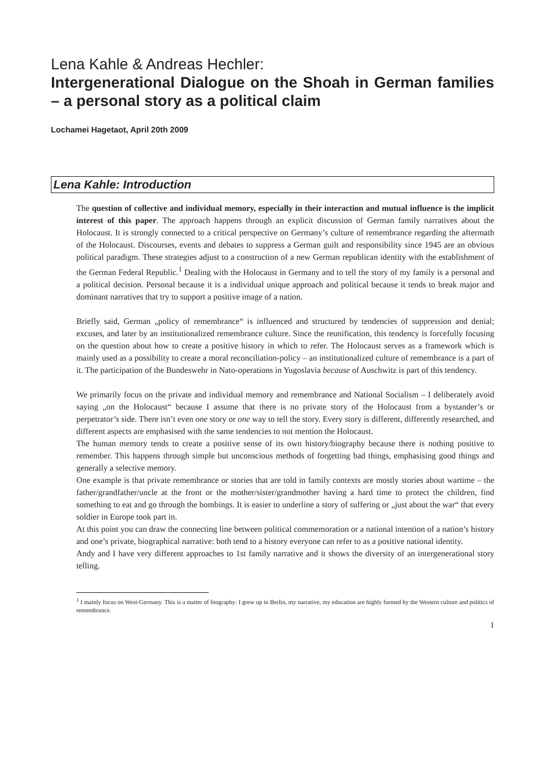Lena Kahle & Andreas Hechler:
Intergenerational Dialogue on the Shoah in German families – a personal story as a political claim
Lochamei Hagetaot, April 20th 2009
Lena Kahle: Introduction
The question of collective and individual memory, especially in their interaction and mutual influence is the implicit interest of this paper. The approach happens through an explicit discussion of German family narratives about the Holocaust. It is strongly connected to a critical perspective on Germany’s culture of remembrance regarding the aftermath of the Holocaust. Discourses, events and debates to suppress a German guilt and responsibility since 1945 are an obvious political paradigm. These strategies adjust to a construction of a new German republican identity with the establishment of the German Federal Republic.<sup>1</sup> Dealing with the Holocaust in Germany and to tell the story of my family is a personal and a political decision. Personal because it is a individual unique approach and political because it tends to break major and dominant narratives that try to support a positive image of a nation.
Briefly said, German „policy of remembrance“ is influenced and structured by tendencies of suppression and denial; excuses, and later by an institutionalized remembrance culture. Since the reunification, this tendency is forcefully focusing on the question about how to create a positive history in which to refer. The Holocaust serves as a framework which is mainly used as a possibility to create a moral reconciliation-policy – an institutionalized culture of remembrance is a part of it. The participation of the Bundeswehr in Nato-operations in Yugoslavia because of Auschwitz is part of this tendency.
We primarily focus on the private and individual memory and remembrance and National Socialism – I deliberately avoid saying „on the Holocaust“ because I assume that there is no private story of the Holocaust from a bystander’s or perpetrator’s side. There isn’t even one story or one way to tell the story. Every story is different, differently researched, and different aspects are emphasised with the same tendencies to not mention the Holocaust.
The human memory tends to create a positive sense of its own history/biography because there is nothing positive to remember. This happens through simple but unconscious methods of forgetting bad things, emphasising good things and generally a selective memory.
One example is that private remembrance or stories that are told in family contexts are mostly stories about wartime – the father/grandfather/uncle at the front or the mother/sister/grandmother having a hard time to protect the children, find something to eat and go through the bombings. It is easier to underline a story of suffering or „just about the war“ that every soldier in Europe took part in.
At this point you can draw the connecting line between political commemoration or a national intention of a nation’s history and one’s private, biographical narrative: both tend to a history everyone can refer to as a positive national identity.
Andy and I have very different approaches to 1st family narrative and it shows the diversity of an intergenerational story telling.
<sup>1</sup> I mainly focus on West-Germany. This is a matter of biography: I grew up in Berlin, my narrative, my education are highly formed by the Western culture and politics of remembrance.
1